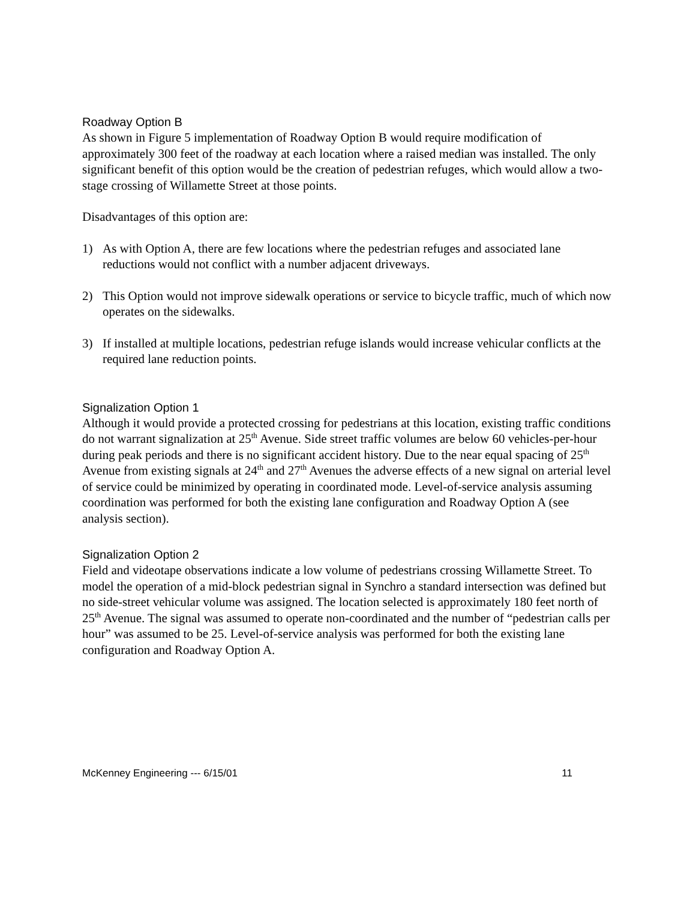Roadway Option B
As shown in Figure 5 implementation of Roadway Option B would require modification of approximately 300 feet of the roadway at each location where a raised median was installed. The only significant benefit of this option would be the creation of pedestrian refuges, which would allow a two-stage crossing of Willamette Street at those points.
Disadvantages of this option are:
1) As with Option A, there are few locations where the pedestrian refuges and associated lane reductions would not conflict with a number adjacent driveways.
2) This Option would not improve sidewalk operations or service to bicycle traffic, much of which now operates on the sidewalks.
3) If installed at multiple locations, pedestrian refuge islands would increase vehicular conflicts at the required lane reduction points.
Signalization Option 1
Although it would provide a protected crossing for pedestrians at this location, existing traffic conditions do not warrant signalization at 25<sup>th</sup> Avenue. Side street traffic volumes are below 60 vehicles-per-hour during peak periods and there is no significant accident history. Due to the near equal spacing of 25<sup>th</sup> Avenue from existing signals at 24<sup>th</sup> and 27<sup>th</sup> Avenues the adverse effects of a new signal on arterial level of service could be minimized by operating in coordinated mode. Level-of-service analysis assuming coordination was performed for both the existing lane configuration and Roadway Option A (see analysis section).
Signalization Option 2
Field and videotape observations indicate a low volume of pedestrians crossing Willamette Street. To model the operation of a mid-block pedestrian signal in Synchro a standard intersection was defined but no side-street vehicular volume was assigned. The location selected is approximately 180 feet north of 25<sup>th</sup> Avenue. The signal was assumed to operate non-coordinated and the number of “pedestrian calls per hour” was assumed to be 25. Level-of-service analysis was performed for both the existing lane configuration and Roadway Option A.
McKenney Engineering --- 6/15/01 11